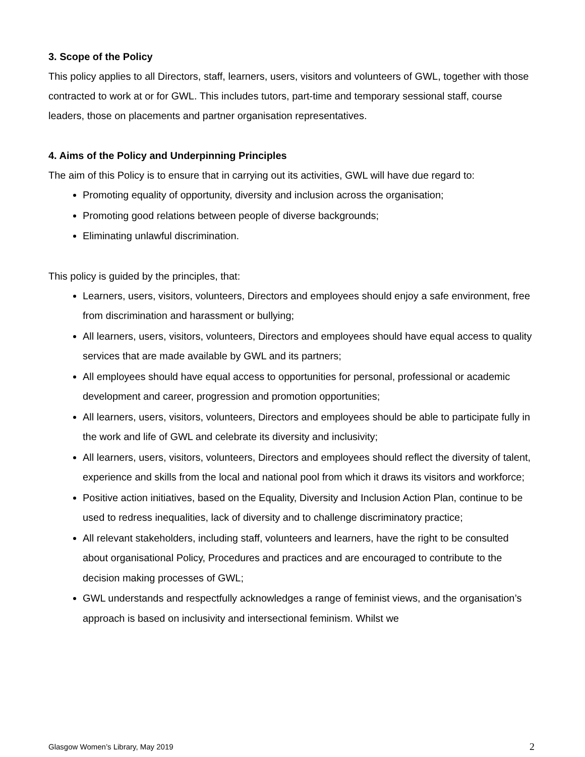3. Scope of the Policy
This policy applies to all Directors, staff, learners, users, visitors and volunteers of GWL, together with those contracted to work at or for GWL. This includes tutors, part-time and temporary sessional staff, course leaders, those on placements and partner organisation representatives.
4. Aims of the Policy and Underpinning Principles
The aim of this Policy is to ensure that in carrying out its activities, GWL will have due regard to:
Promoting equality of opportunity, diversity and inclusion across the organisation;
Promoting good relations between people of diverse backgrounds;
Eliminating unlawful discrimination.
This policy is guided by the principles, that:
Learners, users, visitors, volunteers, Directors and employees should enjoy a safe environment, free from discrimination and harassment or bullying;
All learners, users, visitors, volunteers, Directors and employees should have equal access to quality services that are made available by GWL and its partners;
All employees should have equal access to opportunities for personal, professional or academic development and career, progression and promotion opportunities;
All learners, users, visitors, volunteers, Directors and employees should be able to participate fully in the work and life of GWL and celebrate its diversity and inclusivity;
All learners, users, visitors, volunteers, Directors and employees should reflect the diversity of talent, experience and skills from the local and national pool from which it draws its visitors and workforce;
Positive action initiatives, based on the Equality, Diversity and Inclusion Action Plan, continue to be used to redress inequalities, lack of diversity and to challenge discriminatory practice;
All relevant stakeholders, including staff, volunteers and learners, have the right to be consulted about organisational Policy, Procedures and practices and are encouraged to contribute to the decision making processes of GWL;
GWL understands and respectfully acknowledges a range of feminist views, and the organisation’s approach is based on inclusivity and intersectional feminism. Whilst we
Glasgow Women’s Library, May 2019 2